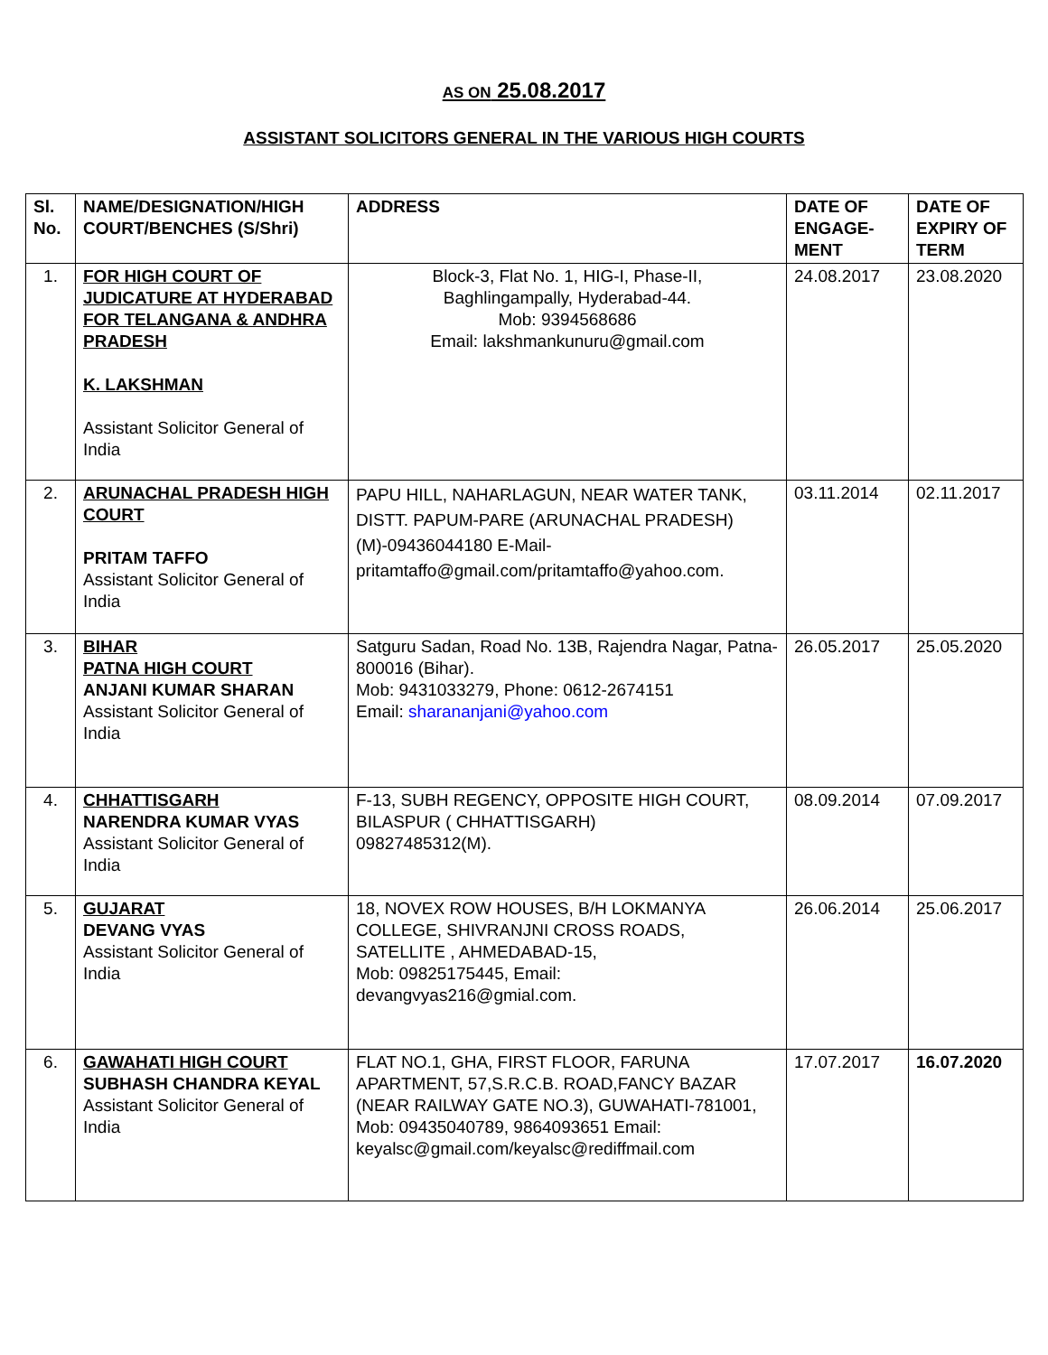AS ON 25.08.2017
ASSISTANT SOLICITORS GENERAL IN THE VARIOUS HIGH COURTS
| Sl. No. | NAME/DESIGNATION/HIGH COURT/BENCHES (S/Shri) | ADDRESS | DATE OF ENGAGE-MENT | DATE OF EXPIRY OF TERM |
| --- | --- | --- | --- | --- |
| 1. | FOR HIGH COURT OF JUDICATURE AT HYDERABAD FOR TELANGANA & ANDHRA PRADESH K. LAKSHMAN Assistant Solicitor General of India | Block-3, Flat No. 1, HIG-I, Phase-II, Baghlingampally, Hyderabad-44. Mob: 9394568686 Email: lakshmankunuru@gmail.com | 24.08.2017 | 23.08.2020 |
| 2. | ARUNACHAL PRADESH HIGH COURT PRITAM TAFFO Assistant Solicitor General of India | PAPU HILL, NAHARLAGUN, NEAR WATER TANK, DISTT. PAPUM-PARE (ARUNACHAL PRADESH) (M)-09436044180 E-Mail-pritamtaffo@gmail.com/pritamtaffo@yahoo.com. | 03.11.2014 | 02.11.2017 |
| 3. | BIHAR PATNA HIGH COURT ANJANI KUMAR SHARAN Assistant Solicitor General of India | Satguru Sadan, Road No. 13B, Rajendra Nagar, Patna-800016 (Bihar). Mob: 9431033279, Phone: 0612-2674151 Email: sharananjani@yahoo.com | 26.05.2017 | 25.05.2020 |
| 4. | CHHATTISGARH NARENDRA KUMAR VYAS Assistant Solicitor General of India | F-13, SUBH REGENCY, OPPOSITE HIGH COURT, BILASPUR ( CHHATTISGARH) 09827485312(M). | 08.09.2014 | 07.09.2017 |
| 5. | GUJARAT DEVANG VYAS Assistant Solicitor General of India | 18, NOVEX ROW HOUSES, B/H LOKMANYA COLLEGE, SHIVRANJNI CROSS ROADS, SATELLITE , AHMEDABAD-15, Mob: 09825175445, Email: devangvyas216@gmial.com. | 26.06.2014 | 25.06.2017 |
| 6. | GAWAHATI HIGH COURT SUBHASH CHANDRA KEYAL Assistant Solicitor General of India | FLAT NO.1, GHA, FIRST FLOOR, FARUNA APARTMENT, 57,S.R.C.B. ROAD,FANCY BAZAR (NEAR RAILWAY GATE NO.3), GUWAHATI-781001, Mob: 09435040789, 9864093651 Email: keyalsc@gmail.com/keyalsc@rediffmail.com | 17.07.2017 | 16.07.2020 |